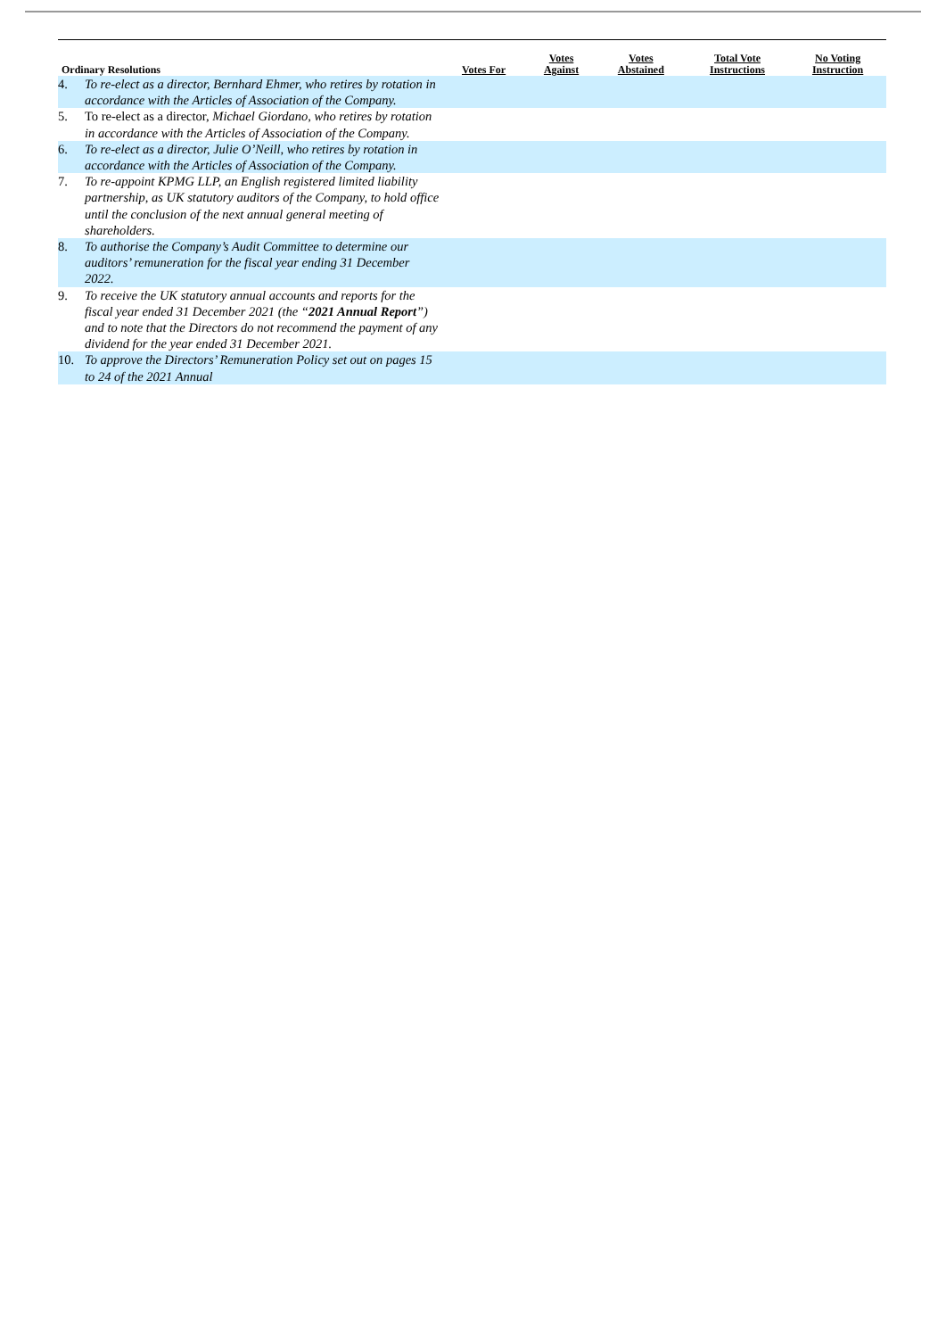| Ordinary Resolutions | | Votes For | Votes Against | Votes Abstained | Total Vote Instructions | No Voting Instruction |
| --- | --- | --- | --- | --- | --- | --- |
| 4. | To re-elect as a director, Bernhard Ehmer, who retires by rotation in accordance with the Articles of Association of the Company. | | | | | |
| 5. | To re-elect as a director, Michael Giordano, who retires by rotation in accordance with the Articles of Association of the Company. | | | | | |
| 6. | To re-elect as a director, Julie O’Neill, who retires by rotation in accordance with the Articles of Association of the Company. | | | | | |
| 7. | To re-appoint KPMG LLP, an English registered limited liability partnership, as UK statutory auditors of the Company, to hold office until the conclusion of the next annual general meeting of shareholders. | | | | | |
| 8. | To authorise the Company’s Audit Committee to determine our auditors’ remuneration for the fiscal year ending 31 December 2022. | | | | | |
| 9. | To receive the UK statutory annual accounts and reports for the fiscal year ended 31 December 2021 (the “ 2021 Annual Report ”) and to note that the Directors do not recommend the payment of any dividend for the year ended 31 December 2021. | | | | | |
| 10. | To approve the Directors’ Remuneration Policy set out on pages 15 to 24 of the 2021 Annual | | | | | |